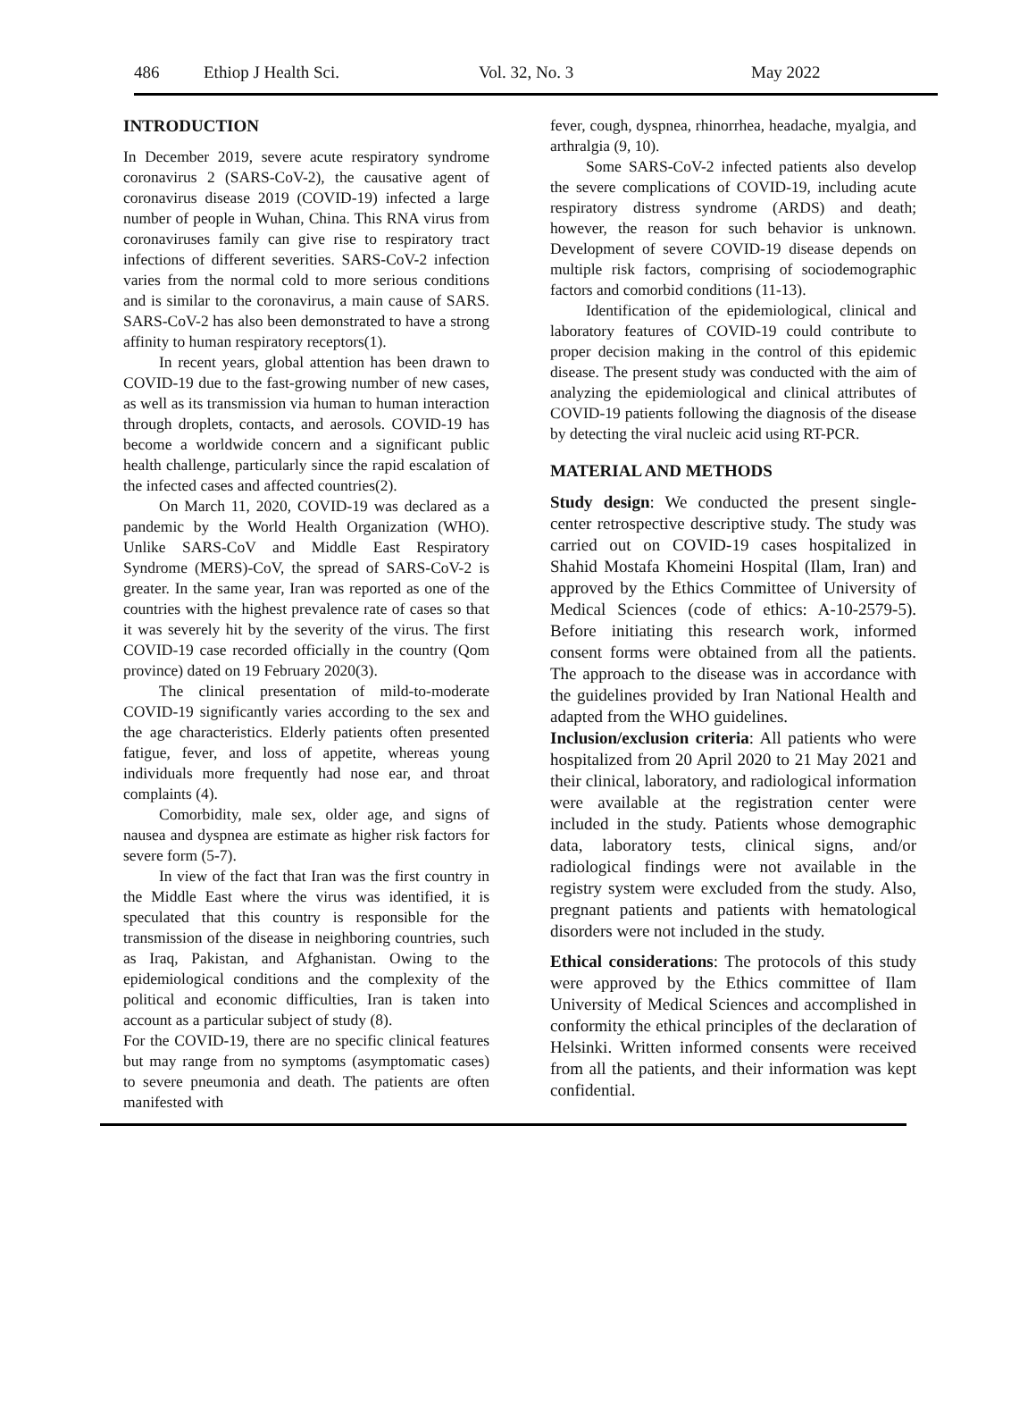486 Ethiop J Health Sci. Vol. 32, No. 3 May 2022
INTRODUCTION
In December 2019, severe acute respiratory syndrome coronavirus 2 (SARS-CoV-2), the causative agent of coronavirus disease 2019 (COVID-19) infected a large number of people in Wuhan, China. This RNA virus from coronaviruses family can give rise to respiratory tract infections of different severities. SARS-CoV-2 infection varies from the normal cold to more serious conditions and is similar to the coronavirus, a main cause of SARS. SARS-CoV-2 has also been demonstrated to have a strong affinity to human respiratory receptors(1).
In recent years, global attention has been drawn to COVID-19 due to the fast-growing number of new cases, as well as its transmission via human to human interaction through droplets, contacts, and aerosols. COVID-19 has become a worldwide concern and a significant public health challenge, particularly since the rapid escalation of the infected cases and affected countries(2).
On March 11, 2020, COVID-19 was declared as a pandemic by the World Health Organization (WHO). Unlike SARS-CoV and Middle East Respiratory Syndrome (MERS)-CoV, the spread of SARS-CoV-2 is greater. In the same year, Iran was reported as one of the countries with the highest prevalence rate of cases so that it was severely hit by the severity of the virus. The first COVID-19 case recorded officially in the country (Qom province) dated on 19 February 2020(3).
The clinical presentation of mild-to-moderate COVID-19 significantly varies according to the sex and the age characteristics. Elderly patients often presented fatigue, fever, and loss of appetite, whereas young individuals more frequently had nose ear, and throat complaints (4).
Comorbidity, male sex, older age, and signs of nausea and dyspnea are estimate as higher risk factors for severe form (5-7).
In view of the fact that Iran was the first country in the Middle East where the virus was identified, it is speculated that this country is responsible for the transmission of the disease in neighboring countries, such as Iraq, Pakistan, and Afghanistan. Owing to the epidemiological conditions and the complexity of the political and economic difficulties, Iran is taken into account as a particular subject of study (8).
For the COVID-19, there are no specific clinical features but may range from no symptoms (asymptomatic cases) to severe pneumonia and death. The patients are often manifested with
fever, cough, dyspnea, rhinorrhea, headache, myalgia, and arthralgia (9, 10).
Some SARS-CoV-2 infected patients also develop the severe complications of COVID-19, including acute respiratory distress syndrome (ARDS) and death; however, the reason for such behavior is unknown. Development of severe COVID-19 disease depends on multiple risk factors, comprising of sociodemographic factors and comorbid conditions (11-13).
Identification of the epidemiological, clinical and laboratory features of COVID-19 could contribute to proper decision making in the control of this epidemic disease. The present study was conducted with the aim of analyzing the epidemiological and clinical attributes of COVID-19 patients following the diagnosis of the disease by detecting the viral nucleic acid using RT-PCR.
MATERIAL AND METHODS
Study design: We conducted the present single-center retrospective descriptive study. The study was carried out on COVID-19 cases hospitalized in Shahid Mostafa Khomeini Hospital (Ilam, Iran) and approved by the Ethics Committee of University of Medical Sciences (code of ethics: A-10-2579-5). Before initiating this research work, informed consent forms were obtained from all the patients. The approach to the disease was in accordance with the guidelines provided by Iran National Health and adapted from the WHO guidelines.
Inclusion/exclusion criteria: All patients who were hospitalized from 20 April 2020 to 21 May 2021 and their clinical, laboratory, and radiological information were available at the registration center were included in the study. Patients whose demographic data, laboratory tests, clinical signs, and/or radiological findings were not available in the registry system were excluded from the study. Also, pregnant patients and patients with hematological disorders were not included in the study.
Ethical considerations: The protocols of this study were approved by the Ethics committee of Ilam University of Medical Sciences and accomplished in conformity the ethical principles of the declaration of Helsinki. Written informed consents were received from all the patients, and their information was kept confidential.